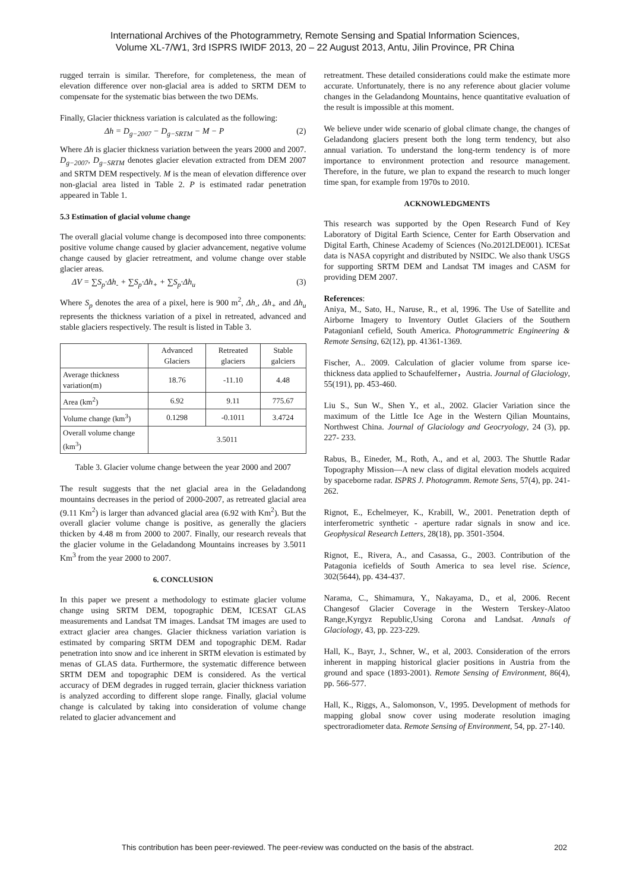International Archives of the Photogrammetry, Remote Sensing and Spatial Information Sciences,
Volume XL-7/W1, 3rd ISPRS IWIDF 2013, 20 – 22 August 2013, Antu, Jilin Province, PR China
rugged terrain is similar. Therefore, for completeness, the mean of elevation difference over non-glacial area is added to SRTM DEM to compensate for the systematic bias between the two DEMs.
Finally, Glacier thickness variation is calculated as the following:
Δh = D<sub>g−2007</sub> − D<sub>g−SRTM</sub> − M − P (2)
Where Δh is glacier thickness variation between the years 2000 and 2007. D<sub>g−2007</sub>, D<sub>g−SRTM</sub> denotes glacier elevation extracted from DEM 2007 and SRTM DEM respectively. M is the mean of elevation difference over non-glacial area listed in Table 2. P is estimated radar penetration appeared in Table 1.
5.3 Estimation of glacial volume change
The overall glacial volume change is decomposed into three components: positive volume change caused by glacier advancement, negative volume change caused by glacier retreatment, and volume change over stable glacier areas.
ΔV = ∑S<sub>p</sub>·Δh<sub>-</sub> + ∑S<sub>p</sub>·Δh<sub>+</sub> + ∑S<sub>p</sub>·Δh<sub>u</sub> (3)
Where S<sub>p</sub> denotes the area of a pixel, here is 900 m<sup>2</sup>, Δh<sub>-</sub>, Δh<sub>+</sub> and Δh<sub>u</sub> represents the thickness variation of a pixel in retreated, advanced and stable glaciers respectively. The result is listed in Table 3.
| | Advanced Glaciers | Retreated glaciers | Stable galciers |
| --- | --- | --- | --- |
| Average thickness variation(m) | 18.76 | -11.10 | 4.48 |
| Area (km<sup>2</sup>) | 6.92 | 9.11 | 775.67 |
| Volume change (km<sup>3</sup>) | 0.1298 | -0.1011 | 3.4724 |
| Overall volume change (km<sup>3</sup>) | 3.5011 | | |
Table 3. Glacier volume change between the year 2000 and 2007
The result suggests that the net glacial area in the Geladandong mountains decreases in the period of 2000-2007, as retreated glacial area (9.11 Km<sup>2</sup>) is larger than advanced glacial area (6.92 with Km<sup>2</sup>). But the overall glacier volume change is positive, as generally the glaciers thicken by 4.48 m from 2000 to 2007. Finally, our research reveals that the glacier volume in the Geladandong Mountains increases by 3.5011 Km<sup>3</sup> from the year 2000 to 2007.
6. CONCLUSION
In this paper we present a methodology to estimate glacier volume change using SRTM DEM, topographic DEM, ICESAT GLAS measurements and Landsat TM images. Landsat TM images are used to extract glacier area changes. Glacier thickness variation variation is estimated by comparing SRTM DEM and topographic DEM. Radar penetration into snow and ice inherent in SRTM elevation is estimated by menas of GLAS data. Furthermore, the systematic difference between SRTM DEM and topographic DEM is considered. As the vertical accuracy of DEM degrades in rugged terrain, glacier thickness variation is analyzed according to different slope range. Finally, glacial volume change is calculated by taking into consideration of volume change related to glacier advancement and
retreatment. These detailed considerations could make the estimate more accurate. Unfortunately, there is no any reference about glacier volume changes in the Geladandong Mountains, hence quantitative evaluation of the result is impossible at this moment.
We believe under wide scenario of global climate change, the changes of Geladandong glaciers present both the long term tendency, but also annual variation. To understand the long-term tendency is of more importance to environment protection and resource management. Therefore, in the future, we plan to expand the research to much longer time span, for example from 1970s to 2010.
ACKNOWLEDGMENTS
This research was supported by the Open Research Fund of Key Laboratory of Digital Earth Science, Center for Earth Observation and Digital Earth, Chinese Academy of Sciences (No.2012LDE001). ICESat data is NASA copyright and distributed by NSIDC. We also thank USGS for supporting SRTM DEM and Landsat TM images and CASM for providing DEM 2007.
References:
Aniya, M., Sato, H., Naruse, R., et al, 1996. The Use of Satellite and Airborne Imagery to Inventory Outlet Glaciers of the Southern PatagonianI cefield, South America. Photogrammetric Engineering & Remote Sensing, 62(12), pp. 41361-1369.
Fischer, A.. 2009. Calculation of glacier volume from sparse ice-thickness data applied to Schaufelferner，Austria. Journal of Glaciology, 55(191), pp. 453-460.
Liu S., Sun W., Shen Y., et al., 2002. Glacier Variation since the maximum of the Little Ice Age in the Western Qilian Mountains, Northwest China. Journal of Glaciology and Geocryology, 24 (3), pp. 227- 233.
Rabus, B., Eineder, M., Roth, A., and et al, 2003. The Shuttle Radar Topography Mission—A new class of digital elevation models acquired by spaceborne radar. ISPRS J. Photogramm. Remote Sens, 57(4), pp. 241-262.
Rignot, E., Echelmeyer, K., Krabill, W., 2001. Penetration depth of interferometric synthetic - aperture radar signals in snow and ice. Geophysical Research Letters, 28(18), pp. 3501-3504.
Rignot, E., Rivera, A., and Casassa, G., 2003. Contribution of the Patagonia icefields of South America to sea level rise. Science, 302(5644), pp. 434-437.
Narama, C., Shimamura, Y., Nakayama, D., et al, 2006. Recent Changesof Glacier Coverage in the Western Terskey-Alatoo Range,Kyrgyz Republic,Using Corona and Landsat. Annals of Glaciology, 43, pp. 223-229.
Hall, K., Bayr, J., Schner, W., et al, 2003. Consideration of the errors inherent in mapping historical glacier positions in Austria from the ground and space (1893-2001). Remote Sensing of Environment, 86(4), pp. 566-577.
Hall, K., Riggs, A., Salomonson, V., 1995. Development of methods for mapping global snow cover using moderate resolution imaging spectroradiometer data. Remote Sensing of Environment, 54, pp. 27-140.
This contribution has been peer-reviewed. The peer-review was conducted on the basis of the abstract. 202